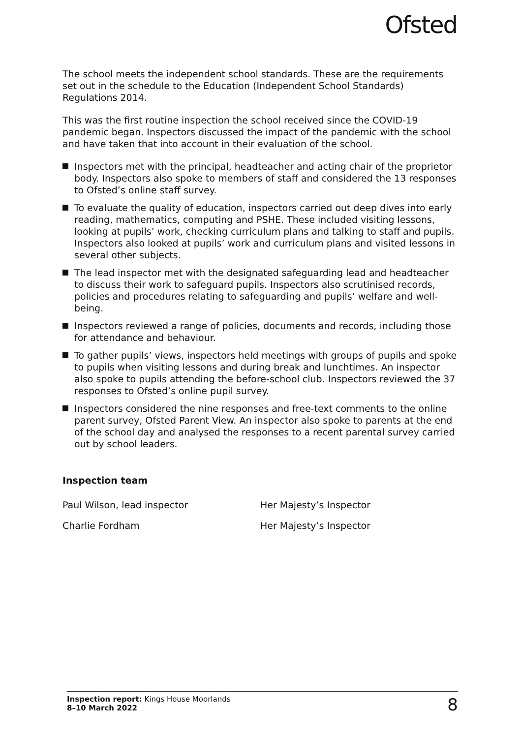Ofsted
The school meets the independent school standards. These are the requirements set out in the schedule to the Education (Independent School Standards) Regulations 2014.
This was the first routine inspection the school received since the COVID-19 pandemic began. Inspectors discussed the impact of the pandemic with the school and have taken that into account in their evaluation of the school.
Inspectors met with the principal, headteacher and acting chair of the proprietor body. Inspectors also spoke to members of staff and considered the 13 responses to Ofsted’s online staff survey.
To evaluate the quality of education, inspectors carried out deep dives into early reading, mathematics, computing and PSHE. These included visiting lessons, looking at pupils’ work, checking curriculum plans and talking to staff and pupils. Inspectors also looked at pupils’ work and curriculum plans and visited lessons in several other subjects.
The lead inspector met with the designated safeguarding lead and headteacher to discuss their work to safeguard pupils. Inspectors also scrutinised records, policies and procedures relating to safeguarding and pupils’ welfare and well-being.
Inspectors reviewed a range of policies, documents and records, including those for attendance and behaviour.
To gather pupils’ views, inspectors held meetings with groups of pupils and spoke to pupils when visiting lessons and during break and lunchtimes. An inspector also spoke to pupils attending the before-school club. Inspectors reviewed the 37 responses to Ofsted’s online pupil survey.
Inspectors considered the nine responses and free-text comments to the online parent survey, Ofsted Parent View. An inspector also spoke to parents at the end of the school day and analysed the responses to a recent parental survey carried out by school leaders.
Inspection team
Paul Wilson, lead inspector Her Majesty’s Inspector
Charlie Fordham Her Majesty’s Inspector
Inspection report: Kings House Moorlands
8–10 March 2022
8